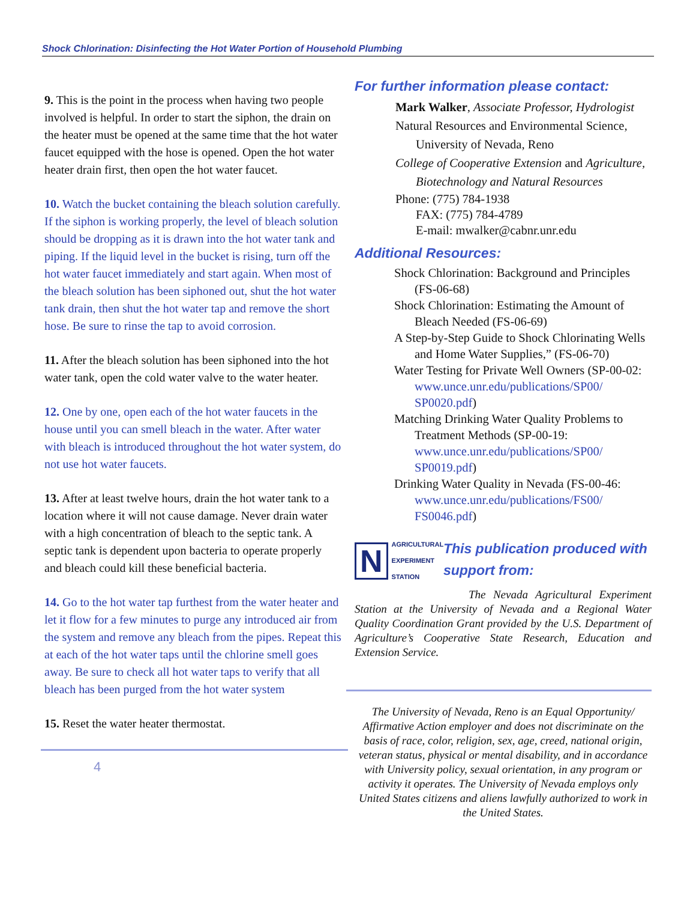Shock Chlorination: Disinfecting the Hot Water Portion of Household Plumbing
9. This is the point in the process when having two people involved is helpful. In order to start the siphon, the drain on the heater must be opened at the same time that the hot water faucet equipped with the hose is opened. Open the hot water heater drain first, then open the hot water faucet.
10. Watch the bucket containing the bleach solution carefully. If the siphon is working properly, the level of bleach solution should be dropping as it is drawn into the hot water tank and piping. If the liquid level in the bucket is rising, turn off the hot water faucet immediately and start again. When most of the bleach solution has been siphoned out, shut the hot water tank drain, then shut the hot water tap and remove the short hose. Be sure to rinse the tap to avoid corrosion.
11. After the bleach solution has been siphoned into the hot water tank, open the cold water valve to the water heater.
12. One by one, open each of the hot water faucets in the house until you can smell bleach in the water. After water with bleach is introduced throughout the hot water system, do not use hot water faucets.
13. After at least twelve hours, drain the hot water tank to a location where it will not cause damage. Never drain water with a high concentration of bleach to the septic tank. A septic tank is dependent upon bacteria to operate properly and bleach could kill these beneficial bacteria.
14. Go to the hot water tap furthest from the water heater and let it flow for a few minutes to purge any introduced air from the system and remove any bleach from the pipes. Repeat this at each of the hot water taps until the chlorine smell goes away. Be sure to check all hot water taps to verify that all bleach has been purged from the hot water system
15. Reset the water heater thermostat.
4
For further information please contact:
Mark Walker, Associate Professor, Hydrologist
Natural Resources and Environmental Science, University of Nevada, Reno
College of Cooperative Extension and Agriculture, Biotechnology and Natural Resources
Phone: (775) 784-1938
FAX: (775) 784-4789
E-mail: mwalker@cabnr.unr.edu
Additional Resources:
Shock Chlorination: Background and Principles (FS-06-68)
Shock Chlorination: Estimating the Amount of Bleach Needed (FS-06-69)
A Step-by-Step Guide to Shock Chlorinating Wells and Home Water Supplies,” (FS-06-70)
Water Testing for Private Well Owners (SP-00-02: www.unce.unr.edu/publications/SP00/ SP0020.pdf)
Matching Drinking Water Quality Problems to Treatment Methods (SP-00-19: www.unce.unr.edu/publications/SP00/ SP0019.pdf)
Drinking Water Quality in Nevada (FS-00-46: www.unce.unr.edu/publications/FS00/ FS0046.pdf)
N AGRICULTURAL EXPERIMENT STATION
This publication produced with support from:
The Nevada Agricultural Experiment Station at the University of Nevada and a Regional Water Quality Coordination Grant provided by the U.S. Department of Agriculture’s Cooperative State Research, Education and Extension Service.
The University of Nevada, Reno is an Equal Opportunity/ Affirmative Action employer and does not discriminate on the basis of race, color, religion, sex, age, creed, national origin, veteran status, physical or mental disability, and in accordance with University policy, sexual orientation, in any program or activity it operates. The University of Nevada employs only United States citizens and aliens lawfully authorized to work in the United States.